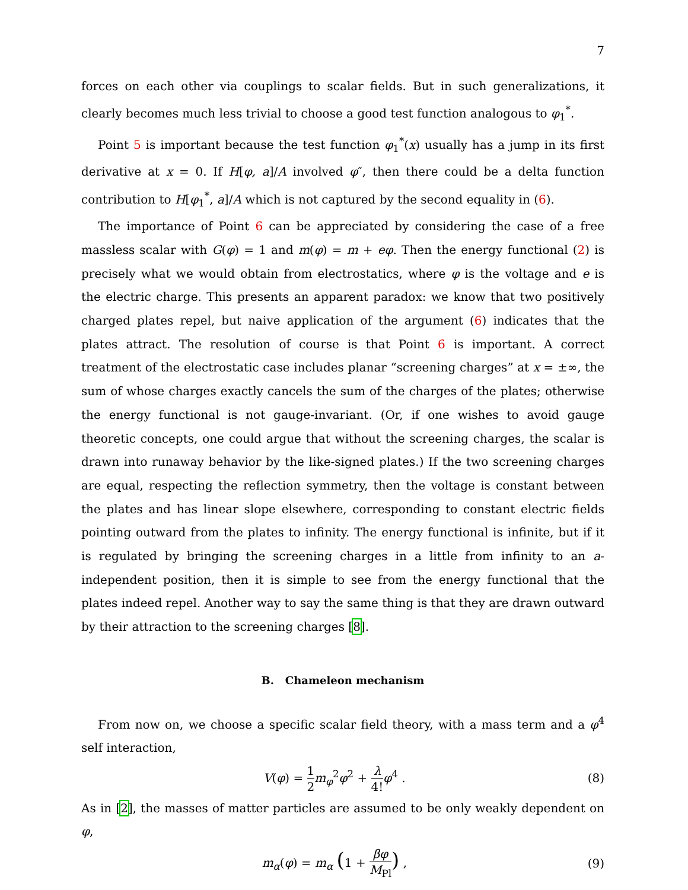7
forces on each other via couplings to scalar fields. But in such generalizations, it clearly becomes much less trivial to choose a good test function analogous to φ<sub>1</sub><sup>*</sup>.
Point 5 is important because the test function φ<sub>1</sub><sup>*</sup>(x) usually has a jump in its first derivative at x = 0. If H[φ, a]/A involved φ″, then there could be a delta function contribution to H[φ<sub>1</sub><sup>*</sup>, a]/A which is not captured by the second equality in (6).
The importance of Point 6 can be appreciated by considering the case of a free massless scalar with G(φ) = 1 and m(φ) = m + eφ. Then the energy functional (2) is precisely what we would obtain from electrostatics, where φ is the voltage and e is the electric charge. This presents an apparent paradox: we know that two positively charged plates repel, but naive application of the argument (6) indicates that the plates attract. The resolution of course is that Point 6 is important. A correct treatment of the electrostatic case includes planar “screening charges” at x = ±∞, the sum of whose charges exactly cancels the sum of the charges of the plates; otherwise the energy functional is not gauge-invariant. (Or, if one wishes to avoid gauge theoretic concepts, one could argue that without the screening charges, the scalar is drawn into runaway behavior by the like-signed plates.) If the two screening charges are equal, respecting the reflection symmetry, then the voltage is constant between the plates and has linear slope elsewhere, corresponding to constant electric fields pointing outward from the plates to infinity. The energy functional is infinite, but if it is regulated by bringing the screening charges in a little from infinity to an a-independent position, then it is simple to see from the energy functional that the plates indeed repel. Another way to say the same thing is that they are drawn outward by their attraction to the screening charges [8].
B. Chameleon mechanism
From now on, we choose a specific scalar field theory, with a mass term and a φ<sup>4</sup> self interaction,
V(φ) = 1 2 m<sub>φ</sub><sup>2</sup>φ<sup>2</sup> + λ 4!φ<sup>4</sup> . (8)
As in [2], the masses of matter particles are assumed to be only weakly dependent on φ,
m<sub>α</sub>(φ) = m<sub>α</sub> (1 + βφ M<sub>Pl</sub>) , (9)